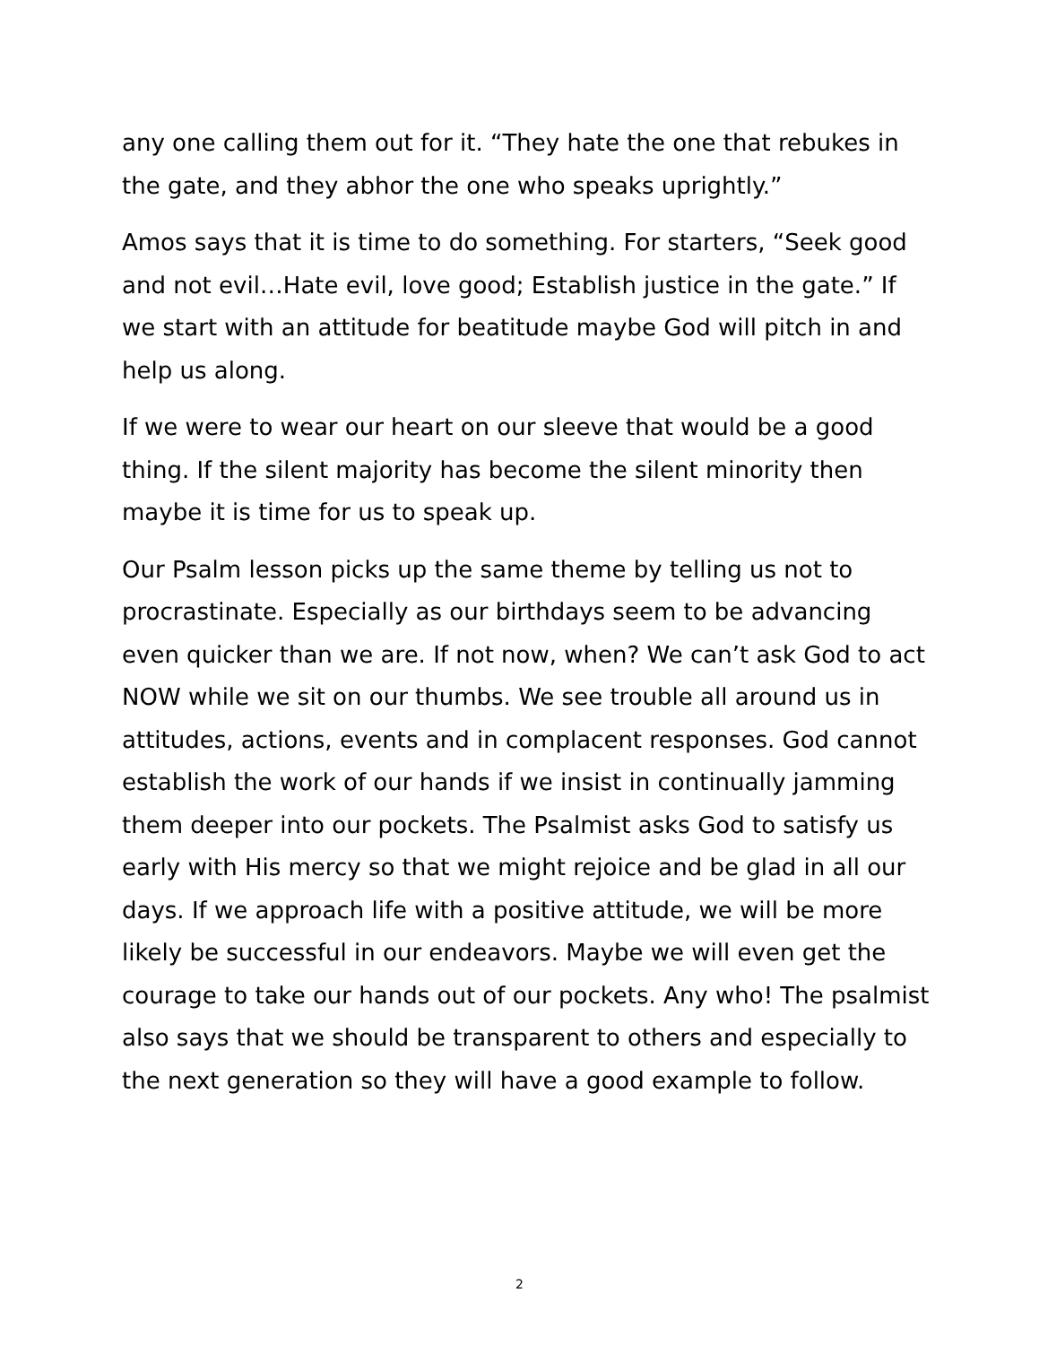any one calling them out for it. “They hate the one that rebukes in the gate, and they abhor the one who speaks uprightly.”
Amos says that it is time to do something. For starters, “Seek good and not evil…Hate evil, love good; Establish justice in the gate.” If we start with an attitude for beatitude maybe God will pitch in and help us along.
If we were to wear our heart on our sleeve that would be a good thing. If the silent majority has become the silent minority then maybe it is time for us to speak up.
Our Psalm lesson picks up the same theme by telling us not to procrastinate. Especially as our birthdays seem to be advancing even quicker than we are. If not now, when? We can’t ask God to act NOW while we sit on our thumbs. We see trouble all around us in attitudes, actions, events and in complacent responses. God cannot establish the work of our hands if we insist in continually jamming them deeper into our pockets. The Psalmist asks God to satisfy us early with His mercy so that we might rejoice and be glad in all our days. If we approach life with a positive attitude, we will be more likely be successful in our endeavors. Maybe we will even get the courage to take our hands out of our pockets. Any who! The psalmist also says that we should be transparent to others and especially to the next generation so they will have a good example to follow.
2